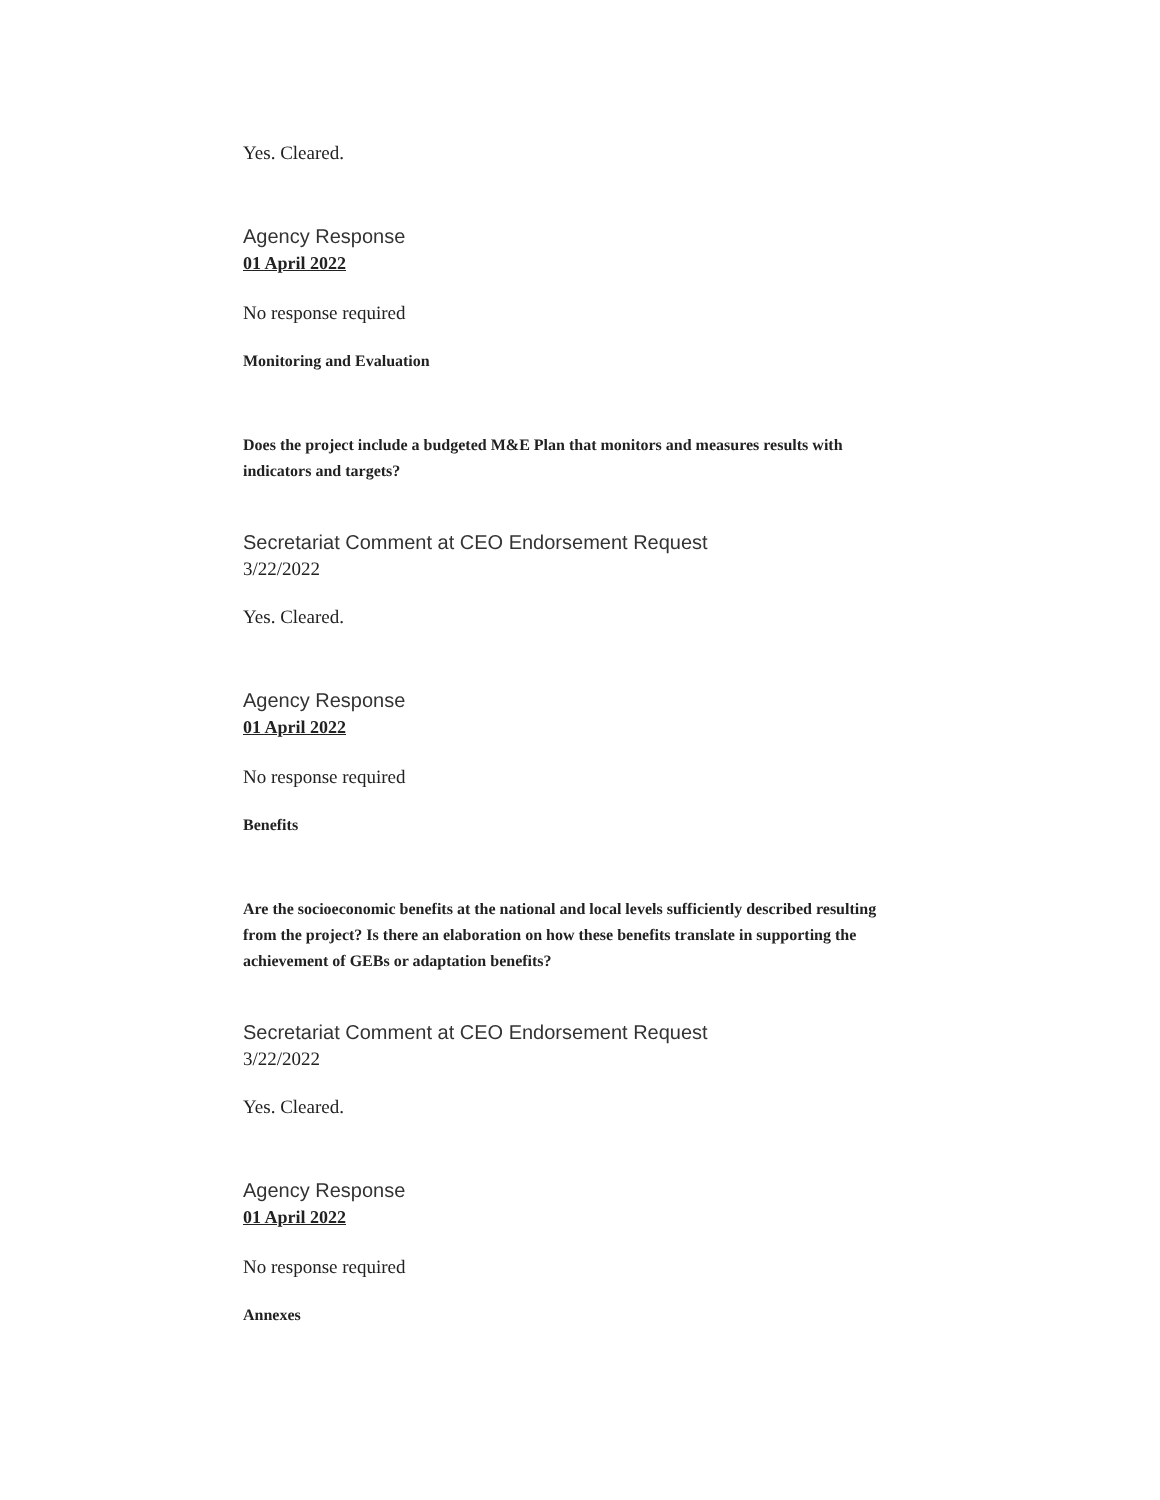Yes. Cleared.
Agency Response
01 April 2022
No response required
Monitoring and Evaluation
Does the project include a budgeted M&E Plan that monitors and measures results with indicators and targets?
Secretariat Comment at CEO Endorsement Request
3/22/2022
Yes. Cleared.
Agency Response
01 April 2022
No response required
Benefits
Are the socioeconomic benefits at the national and local levels sufficiently described resulting from the project? Is there an elaboration on how these benefits translate in supporting the achievement of GEBs or adaptation benefits?
Secretariat Comment at CEO Endorsement Request
3/22/2022
Yes. Cleared.
Agency Response
01 April 2022
No response required
Annexes